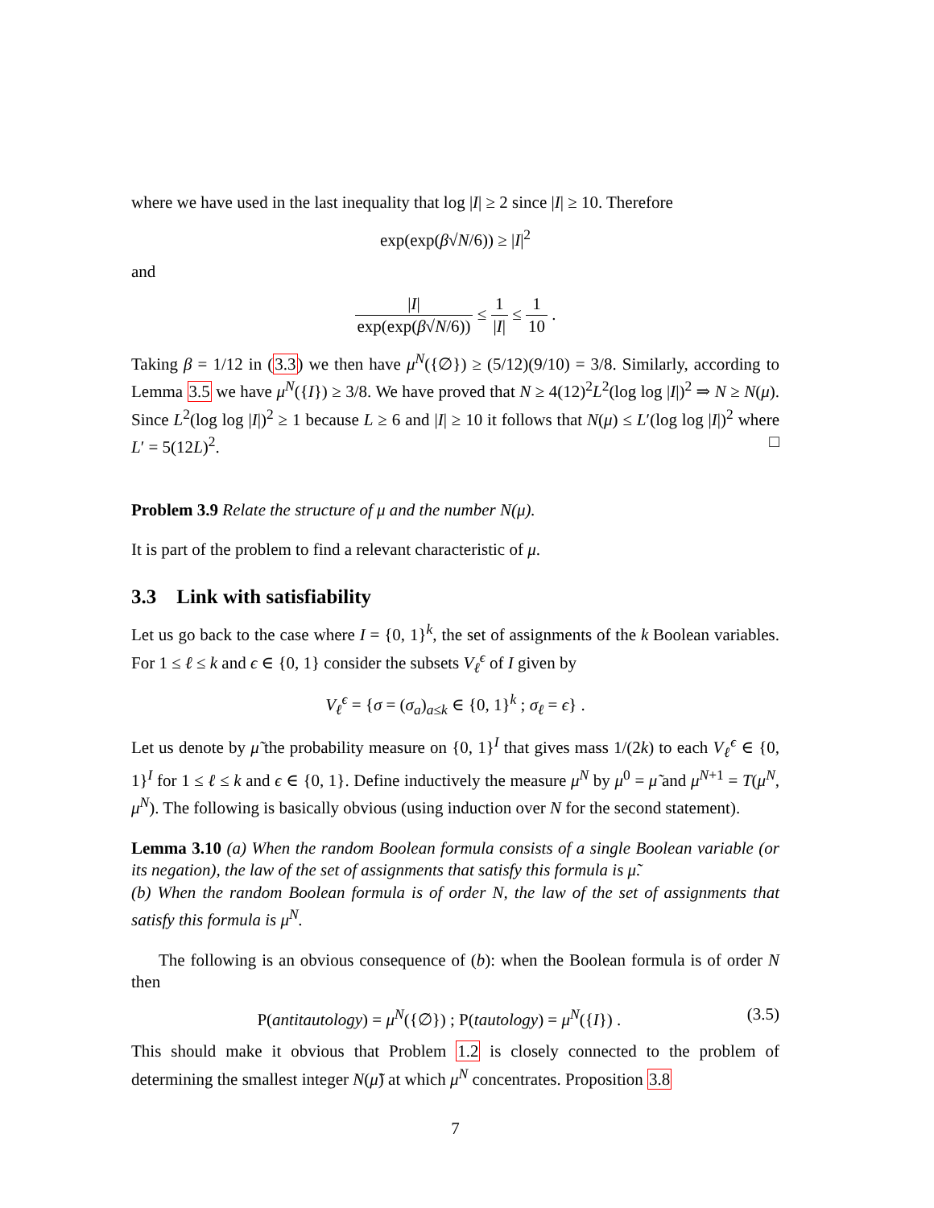where we have used in the last inequality that log |I| ≥ 2 since |I| ≥ 10. Therefore
exp(exp(β√N/6)) ≥ |I|<sup>2</sup>
and
|I| exp(exp(β√N/6)) ≤ 1 |I| ≤ 1 10 .
Taking β = 1/12 in (3.3) we then have μ<sup>N</sup>({∅}) ≥ (5/12)(9/10) = 3/8. Similarly, according to Lemma 3.5 we have μ<sup>N</sup>({I}) ≥ 3/8. We have proved that N ≥ 4(12)<sup>2</sup>L<sup>2</sup>(log log |I|)<sup>2</sup> ⇒ N ≥ N(μ). Since L<sup>2</sup>(log log |I|)<sup>2</sup> ≥ 1 because L ≥ 6 and |I| ≥ 10 it follows that N(μ) ≤ L′(log log |I|)<sup>2</sup> where L′ = 5(12L)<sup>2</sup>. □
Problem 3.9 Relate the structure of μ and the number N(μ).
It is part of the problem to find a relevant characteristic of μ.
3.3 Link with satisfiability
Let us go back to the case where I = {0, 1}<sup>k</sup>, the set of assignments of the k Boolean variables. For 1 ≤ ℓ ≤ k and ϵ ∈ {0, 1} consider the subsets V<sub>ℓ</sub><sup>ϵ</sup> of I given by
V<sub>ℓ</sub><sup>ϵ</sup> = {σ = (σ<sub>a</sub>)<sub>a≤k</sub> ∈ {0, 1}<sup>k</sup> ; σ<sub>ℓ</sub> = ϵ} .
Let us denote by μ̃ the probability measure on {0, 1}<sup>I</sup> that gives mass 1/(2k) to each V<sub>ℓ</sub><sup>ϵ</sup> ∈ {0, 1}<sup>I</sup> for 1 ≤ ℓ ≤ k and ϵ ∈ {0, 1}. Define inductively the measure μ<sup>N</sup> by μ<sup>0</sup> = μ̃ and μ<sup>N+1</sup> = T(μ<sup>N</sup>, μ<sup>N</sup>). The following is basically obvious (using induction over N for the second statement).
Lemma 3.10 (a) When the random Boolean formula consists of a single Boolean variable (or its negation), the law of the set of assignments that satisfy this formula is μ̃.
(b) When the random Boolean formula is of order N, the law of the set of assignments that satisfy this formula is μ<sup>N</sup>.
The following is an obvious consequence of (b): when the Boolean formula is of order N then
P(antitautology) = μ<sup>N</sup>({∅}) ; P(tautology) = μ<sup>N</sup>({I}) . (3.5)
This should make it obvious that Problem 1.2 is closely connected to the problem of determining the smallest integer N(μ̃) at which μ<sup>N</sup> concentrates. Proposition 3.8
7